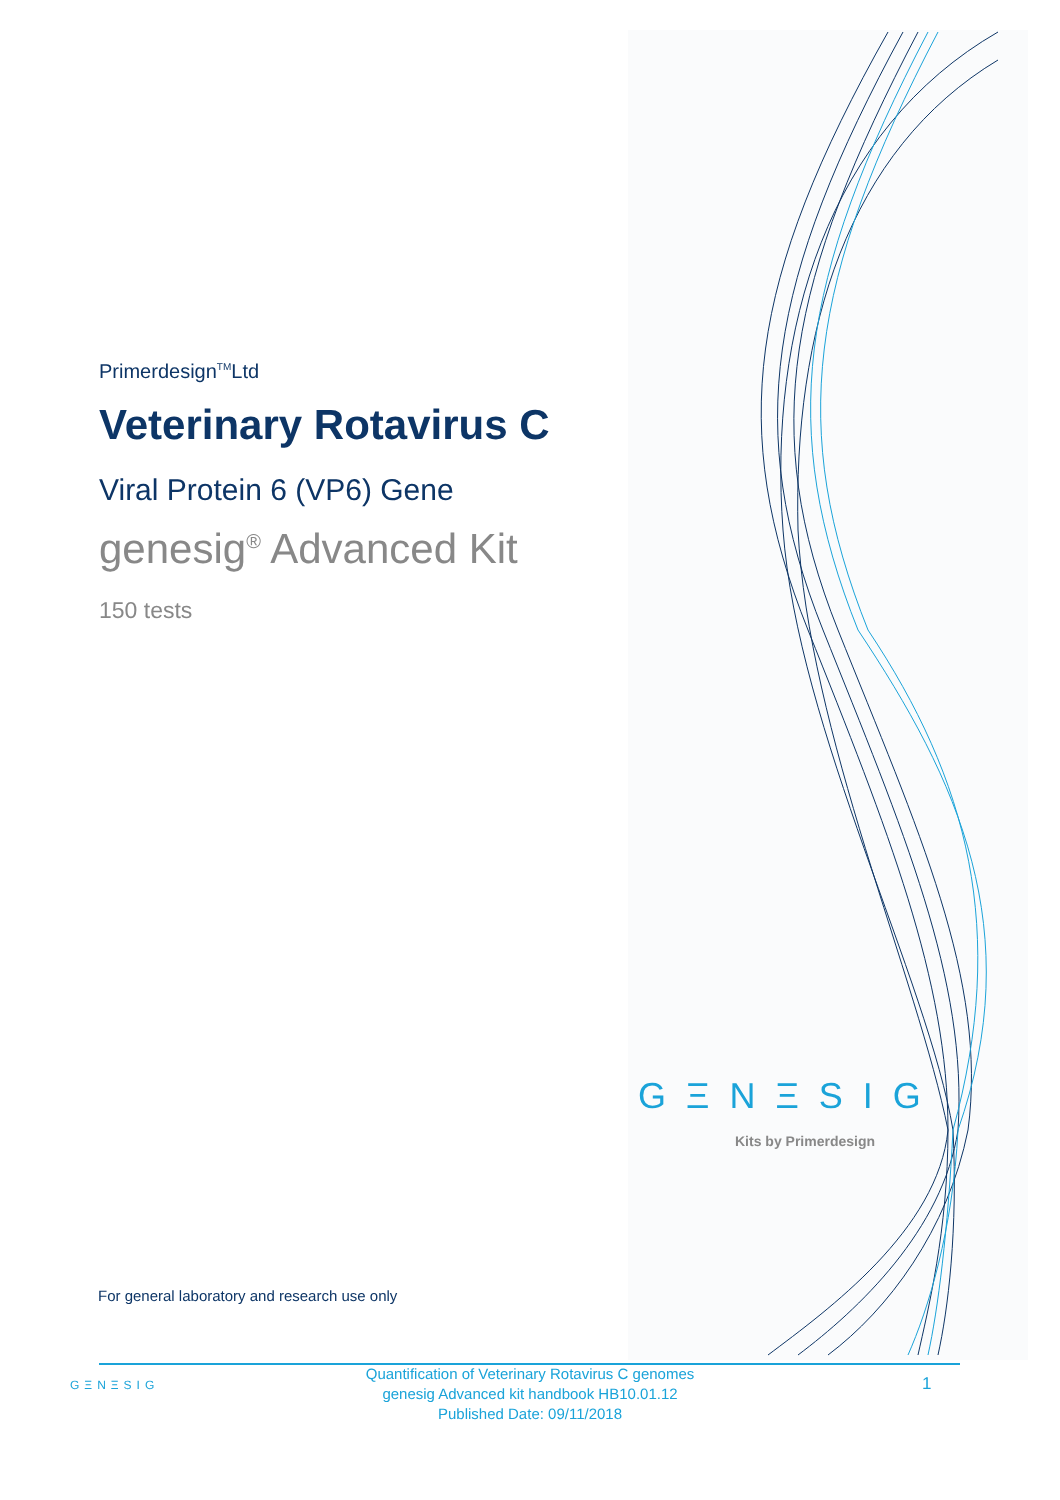Primerdesign<sup>TM</sup>Ltd
Veterinary Rotavirus C
Viral Protein 6 (VP6) Gene
genesig<sup>®</sup> Advanced Kit
150 tests
GΞNΞSIG
Kits by Primerdesign
For general laboratory and research use only
GΞNΞSIG
Quantification of Veterinary Rotavirus C genomes
genesig Advanced kit handbook HB10.01.12
Published Date: 09/11/2018
1